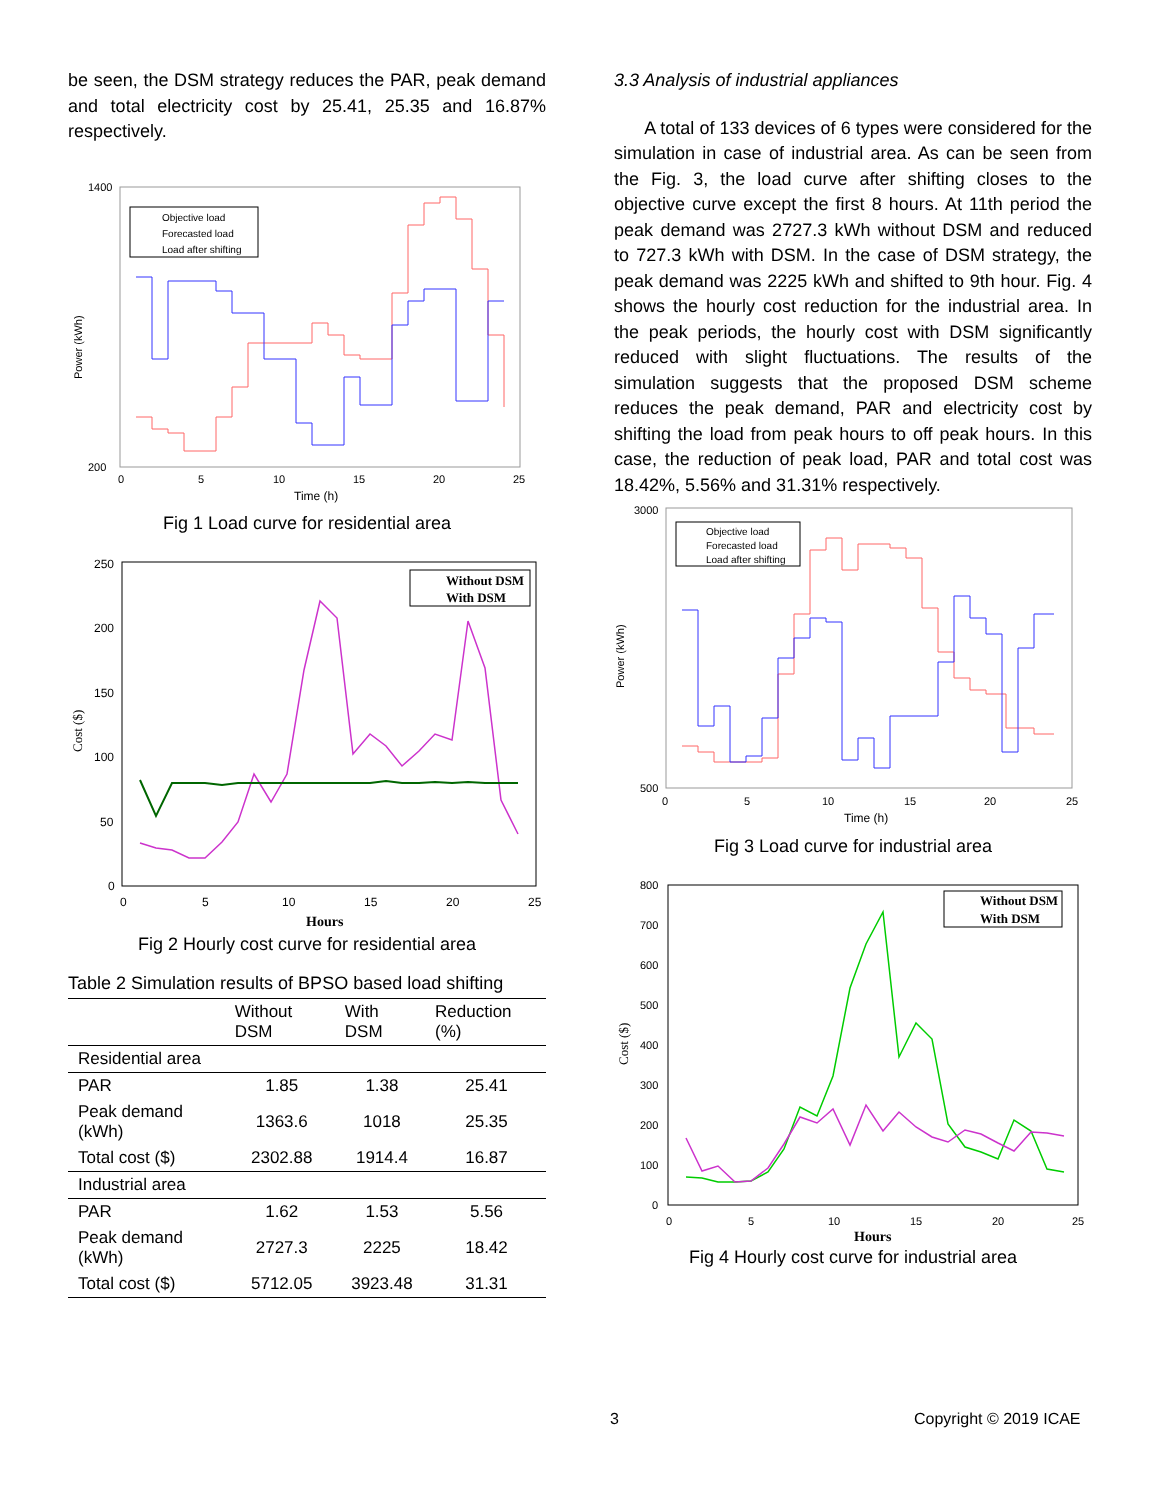be seen, the DSM strategy reduces the PAR, peak demand and total electricity cost by 25.41, 25.35 and 16.87% respectively.
Power (kWh)
1400
200
0
5
10
15
20
25
Time (h)
Objective load
Forecasted load
Load after shifting
Fig 1 Load curve for residential area
Cost ($)
250
200
150
100
50
0
0
5
10
15
20
25
Hours
Without DSM
With DSM
Fig 2 Hourly cost curve for residential area
| Table 2 Simulation results of BPSO based load shifting | | | |
| | Without DSM | With DSM | Reduction (%) |
| Residential area | | | |
| PAR | 1.85 | 1.38 | 25.41 |
| Peak demand (kWh) | 1363.6 | 1018 | 25.35 |
| Total cost ($) | 2302.88 | 1914.4 | 16.87 |
| Industrial area | | | |
| PAR | 1.62 | 1.53 | 5.56 |
| Peak demand (kWh) | 2727.3 | 2225 | 18.42 |
| Total cost ($) | 5712.05 | 3923.48 | 31.31 |
3.3 Analysis of industrial appliances
A total of 133 devices of 6 types were considered for the simulation in case of industrial area. As can be seen from the Fig. 3, the load curve after shifting closes to the objective curve except the first 8 hours. At 11th period the peak demand was 2727.3 kWh without DSM and reduced to 727.3 kWh with DSM. In the case of DSM strategy, the peak demand was 2225 kWh and shifted to 9th hour. Fig. 4 shows the hourly cost reduction for the industrial area. In the peak periods, the hourly cost with DSM significantly reduced with slight fluctuations. The results of the simulation suggests that the proposed DSM scheme reduces the peak demand, PAR and electricity cost by shifting the load from peak hours to off peak hours. In this case, the reduction of peak load, PAR and total cost was 18.42%, 5.56% and 31.31% respectively.
Power (kWh)
3000
500
0
5
10
15
20
25
Time (h)
Objective load
Forecasted load
Load after shifting
Fig 3 Load curve for industrial area
Cost ($)
800
700
600
500
400
300
200
100
0
0
5
10
15
20
25
Hours
Without DSM
With DSM
Fig 4 Hourly cost curve for industrial area
3 Copyright © 2019 ICAE